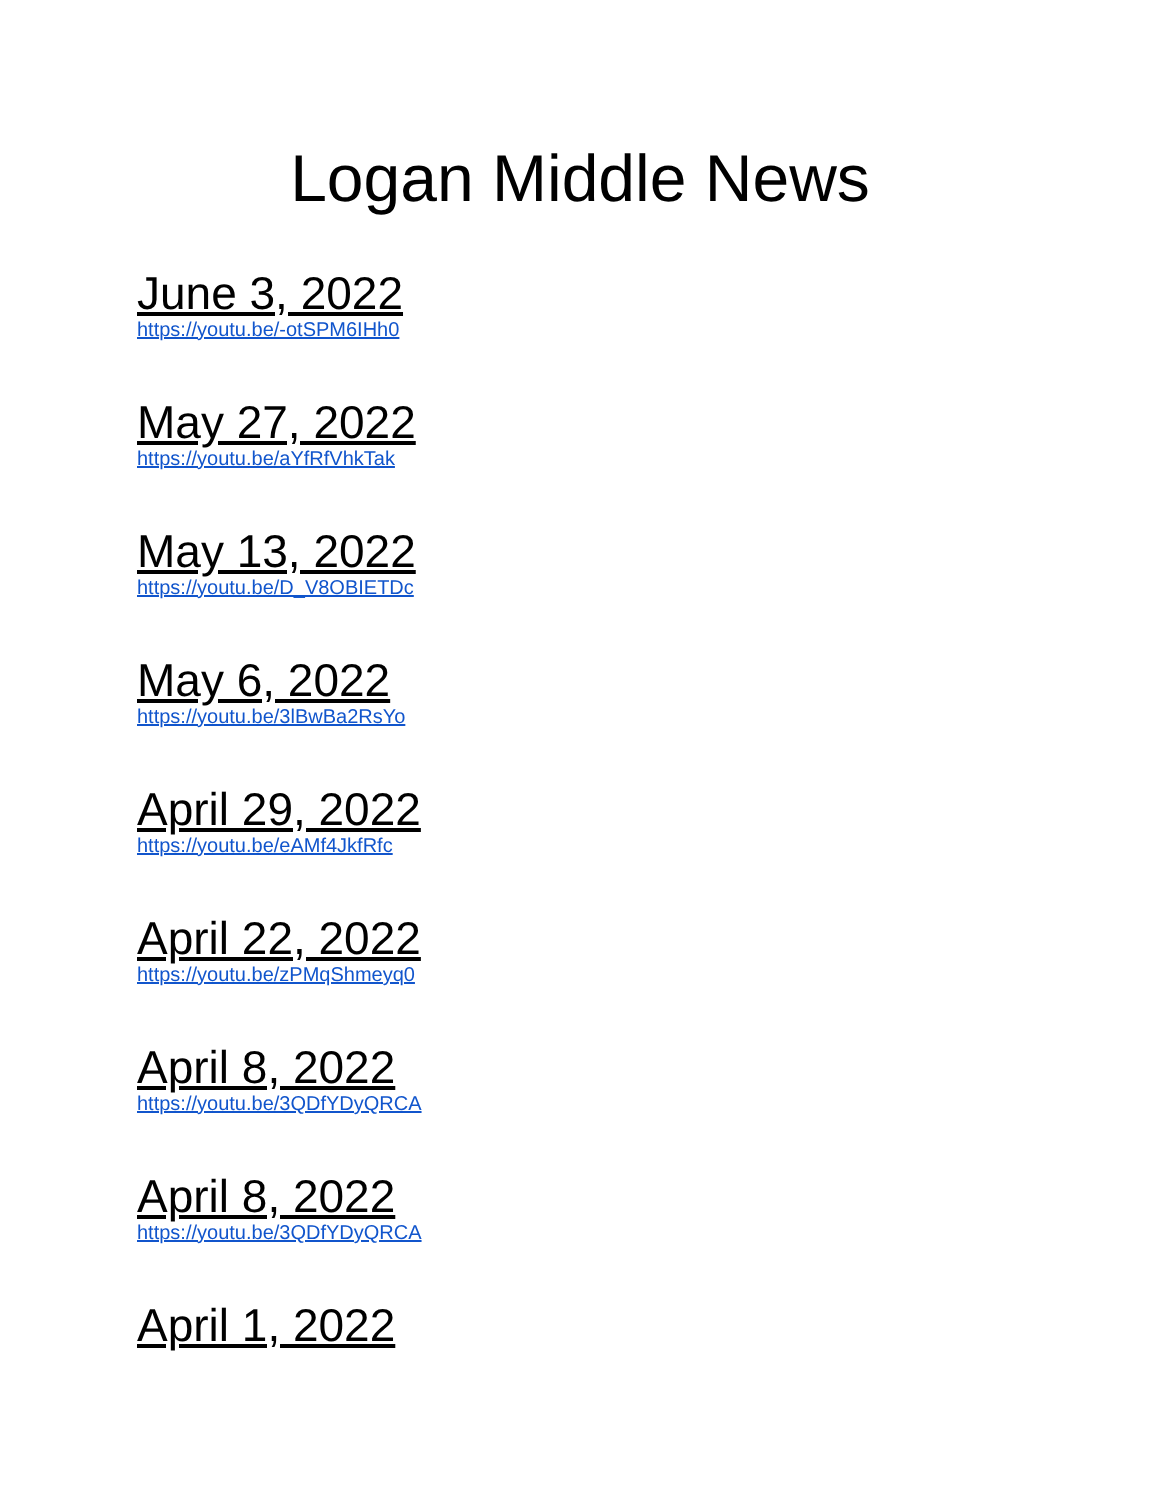Logan Middle News
June 3, 2022
https://youtu.be/-otSPM6IHh0
May 27, 2022
https://youtu.be/aYfRfVhkTak
May 13, 2022
https://youtu.be/D_V8OBIETDc
May 6, 2022
https://youtu.be/3lBwBa2RsYo
April 29, 2022
https://youtu.be/eAMf4JkfRfc
April 22, 2022
https://youtu.be/zPMqShmeyq0
April 8, 2022
https://youtu.be/3QDfYDyQRCA
April 8, 2022
https://youtu.be/3QDfYDyQRCA
April 1, 2022